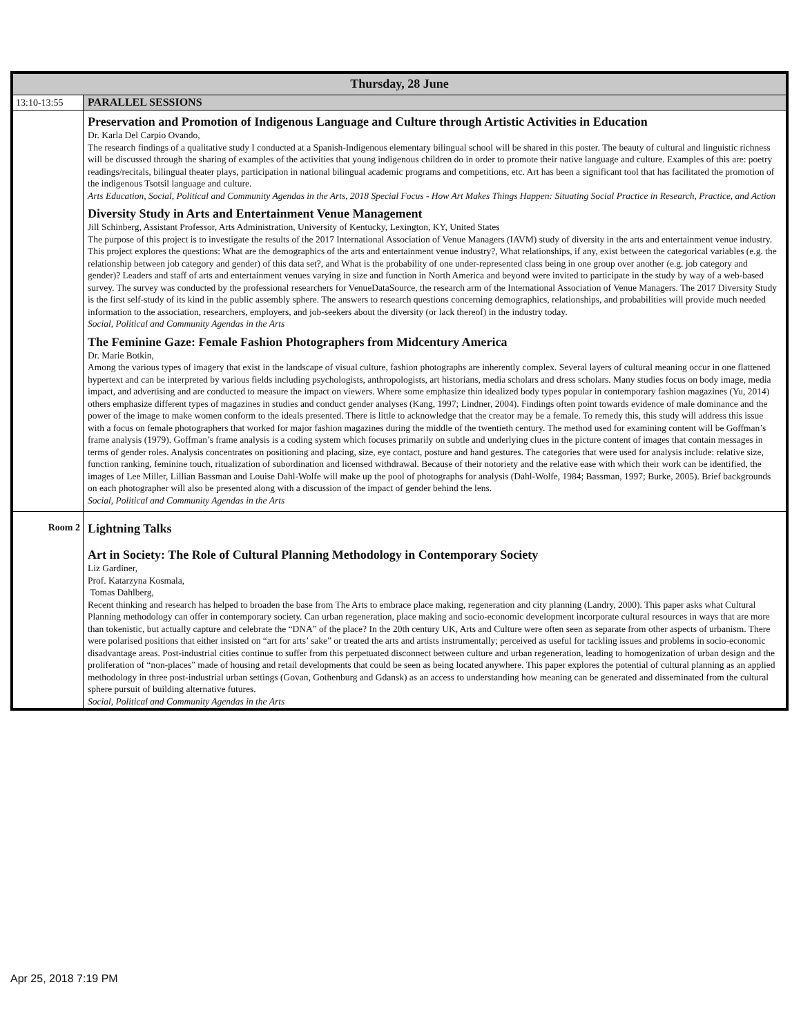| Thursday, 28 June | |
| --- | --- |
| 13:10-13:55 | PARALLEL SESSIONS |
| | Preservation and Promotion of Indigenous Language and Culture through Artistic Activities in Education Dr. Karla Del Carpio Ovando, The research findings of a qualitative study I conducted at a Spanish-Indigenous elementary bilingual school will be shared in this poster. The beauty of cultural and linguistic richness will be discussed through the sharing of examples of the activities that young indigenous children do in order to promote their native language and culture. Examples of this are: poetry readings/recitals, bilingual theater plays, participation in national bilingual academic programs and competitions, etc. Art has been a significant tool that has facilitated the promotion of the indigenous Tsotsil language and culture. Arts Education, Social, Political and Community Agendas in the Arts, 2018 Special Focus - How Art Makes Things Happen: Situating Social Practice in Research, Practice, and Action Diversity Study in Arts and Entertainment Venue Management Jill Schinberg, Assistant Professor, Arts Administration, University of Kentucky, Lexington, KY, United States The purpose of this project is to investigate the results of the 2017 International Association of Venue Managers (IAVM) study of diversity in the arts and entertainment venue industry. This project explores the questions: What are the demographics of the arts and entertainment venue industry?, What relationships, if any, exist between the categorical variables (e.g. the relationship between job category and gender) of this data set?, and What is the probability of one under-represented class being in one group over another (e.g. job category and gender)? Leaders and staff of arts and entertainment venues varying in size and function in North America and beyond were invited to participate in the study by way of a web-based survey. The survey was conducted by the professional researchers for VenueDataSource, the research arm of the International Association of Venue Managers. The 2017 Diversity Study is the first self-study of its kind in the public assembly sphere. The answers to research questions concerning demographics, relationships, and probabilities will provide much needed information to the association, researchers, employers, and job-seekers about the diversity (or lack thereof) in the industry today. Social, Political and Community Agendas in the Arts The Feminine Gaze: Female Fashion Photographers from Midcentury America Dr. Marie Botkin, Among the various types of imagery that exist in the landscape of visual culture, fashion photographs are inherently complex. Several layers of cultural meaning occur in one flattened hypertext and can be interpreted by various fields including psychologists, anthropologists, art historians, media scholars and dress scholars. Many studies focus on body image, media impact, and advertising and are conducted to measure the impact on viewers. Where some emphasize thin idealized body types popular in contemporary fashion magazines (Yu, 2014) others emphasize different types of magazines in studies and conduct gender analyses (Kang, 1997; Lindner, 2004). Findings often point towards evidence of male dominance and the power of the image to make women conform to the ideals presented. There is little to acknowledge that the creator may be a female. To remedy this, this study will address this issue with a focus on female photographers that worked for major fashion magazines during the middle of the twentieth century. The method used for examining content will be Goffman’s frame analysis (1979). Goffman’s frame analysis is a coding system which focuses primarily on subtle and underlying clues in the picture content of images that contain messages in terms of gender roles. Analysis concentrates on positioning and placing, size, eye contact, posture and hand gestures. The categories that were used for analysis include: relative size, function ranking, feminine touch, ritualization of subordination and licensed withdrawal. Because of their notoriety and the relative ease with which their work can be identified, the images of Lee Miller, Lillian Bassman and Louise Dahl-Wolfe will make up the pool of photographs for analysis (Dahl-Wolfe, 1984; Bassman, 1997; Burke, 2005). Brief backgrounds on each photographer will also be presented along with a discussion of the impact of gender behind the lens. Social, Political and Community Agendas in the Arts |
| Room 2 | Lightning Talks Art in Society: The Role of Cultural Planning Methodology in Contemporary Society Liz Gardiner, Prof. Katarzyna Kosmala, Tomas Dahlberg, Recent thinking and research has helped to broaden the base from The Arts to embrace place making, regeneration and city planning (Landry, 2000). This paper asks what Cultural Planning methodology can offer in contemporary society. Can urban regeneration, place making and socio-economic development incorporate cultural resources in ways that are more than tokenistic, but actually capture and celebrate the “DNA” of the place? In the 20th century UK, Arts and Culture were often seen as separate from other aspects of urbanism. There were polarised positions that either insisted on “art for arts’ sake” or treated the arts and artists instrumentally; perceived as useful for tackling issues and problems in socio-economic disadvantage areas. Post-industrial cities continue to suffer from this perpetuated disconnect between culture and urban regeneration, leading to homogenization of urban design and the proliferation of “non-places” made of housing and retail developments that could be seen as being located anywhere. This paper explores the potential of cultural planning as an applied methodology in three post-industrial urban settings (Govan, Gothenburg and Gdansk) as an access to understanding how meaning can be generated and disseminated from the cultural sphere pursuit of building alternative futures. Social, Political and Community Agendas in the Arts |
Apr 25, 2018 7:19 PM